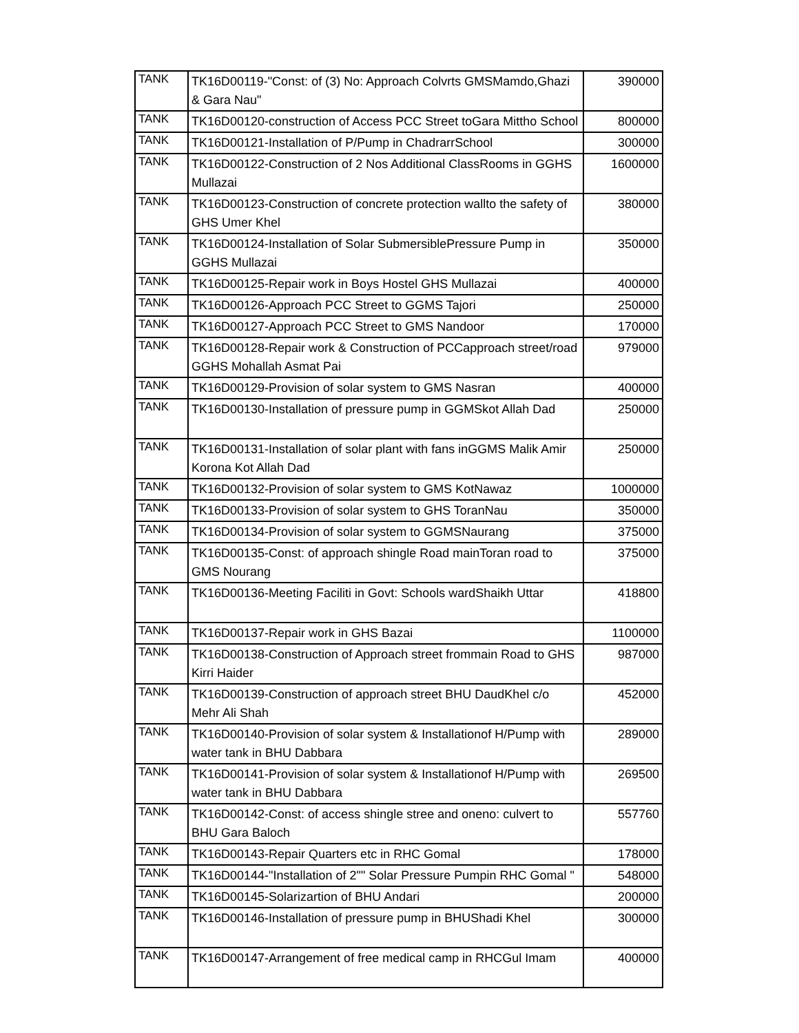| TANK | TK16D00119-"Const: of (3) No: Approach Colvrts GMSMamdo,Ghazi & Gara Nau" | 390000 |
| TANK | TK16D00120-construction of Access PCC Street toGara Mittho School | 800000 |
| TANK | TK16D00121-Installation of P/Pump in ChadrarrSchool | 300000 |
| TANK | TK16D00122-Construction of 2 Nos Additional ClassRooms in GGHS Mullazai | 1600000 |
| TANK | TK16D00123-Construction of concrete protection wallto the safety of GHS Umer Khel | 380000 |
| TANK | TK16D00124-Installation of Solar SubmersiblePressure Pump in GGHS Mullazai | 350000 |
| TANK | TK16D00125-Repair work in Boys Hostel GHS Mullazai | 400000 |
| TANK | TK16D00126-Approach PCC Street to GGMS Tajori | 250000 |
| TANK | TK16D00127-Approach PCC Street to GMS Nandoor | 170000 |
| TANK | TK16D00128-Repair work & Construction of PCCapproach street/road GGHS Mohallah Asmat Pai | 979000 |
| TANK | TK16D00129-Provision of solar system to GMS Nasran | 400000 |
| TANK | TK16D00130-Installation of pressure pump in GGMSkot Allah Dad | 250000 |
| TANK | TK16D00131-Installation of solar plant with fans inGGMS Malik Amir Korona Kot Allah Dad | 250000 |
| TANK | TK16D00132-Provision of solar system to GMS KotNawaz | 1000000 |
| TANK | TK16D00133-Provision of solar system to GHS ToranNau | 350000 |
| TANK | TK16D00134-Provision of solar system to GGMSNaurang | 375000 |
| TANK | TK16D00135-Const: of approach shingle Road mainToran road to GMS Nourang | 375000 |
| TANK | TK16D00136-Meeting Faciliti in Govt: Schools wardShaikh Uttar | 418800 |
| TANK | TK16D00137-Repair work in GHS Bazai | 1100000 |
| TANK | TK16D00138-Construction of Approach street frommain Road to GHS Kirri Haider | 987000 |
| TANK | TK16D00139-Construction of approach street BHU DaudKhel c/o Mehr Ali Shah | 452000 |
| TANK | TK16D00140-Provision of solar system & Installationof H/Pump with water tank in BHU Dabbara | 289000 |
| TANK | TK16D00141-Provision of solar system & Installationof H/Pump with water tank in BHU Dabbara | 269500 |
| TANK | TK16D00142-Const: of access shingle stree and oneno: culvert to BHU Gara Baloch | 557760 |
| TANK | TK16D00143-Repair Quarters etc in RHC Gomal | 178000 |
| TANK | TK16D00144-"Installation of 2"" Solar Pressure Pumpin RHC Gomal " | 548000 |
| TANK | TK16D00145-Solarizartion of BHU Andari | 200000 |
| TANK | TK16D00146-Installation of pressure pump in BHUShadi Khel | 300000 |
| TANK | TK16D00147-Arrangement of free medical camp in RHCGul Imam | 400000 |